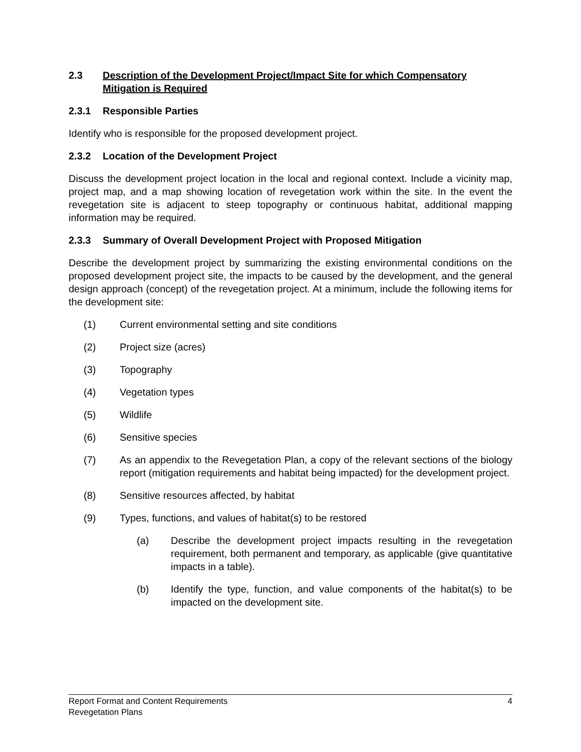2.3 Description of the Development Project/Impact Site for which Compensatory Mitigation is Required
2.3.1 Responsible Parties
Identify who is responsible for the proposed development project.
2.3.2 Location of the Development Project
Discuss the development project location in the local and regional context. Include a vicinity map, project map, and a map showing location of revegetation work within the site. In the event the revegetation site is adjacent to steep topography or continuous habitat, additional mapping information may be required.
2.3.3 Summary of Overall Development Project with Proposed Mitigation
Describe the development project by summarizing the existing environmental conditions on the proposed development project site, the impacts to be caused by the development, and the general design approach (concept) of the revegetation project. At a minimum, include the following items for the development site:
(1) Current environmental setting and site conditions
(2) Project size (acres)
(3) Topography
(4) Vegetation types
(5) Wildlife
(6) Sensitive species
(7) As an appendix to the Revegetation Plan, a copy of the relevant sections of the biology report (mitigation requirements and habitat being impacted) for the development project.
(8) Sensitive resources affected, by habitat
(9) Types, functions, and values of habitat(s) to be restored
(a) Describe the development project impacts resulting in the revegetation requirement, both permanent and temporary, as applicable (give quantitative impacts in a table).
(b) Identify the type, function, and value components of the habitat(s) to be impacted on the development site.
4 Report Format and Content Requirements
Revegetation Plans